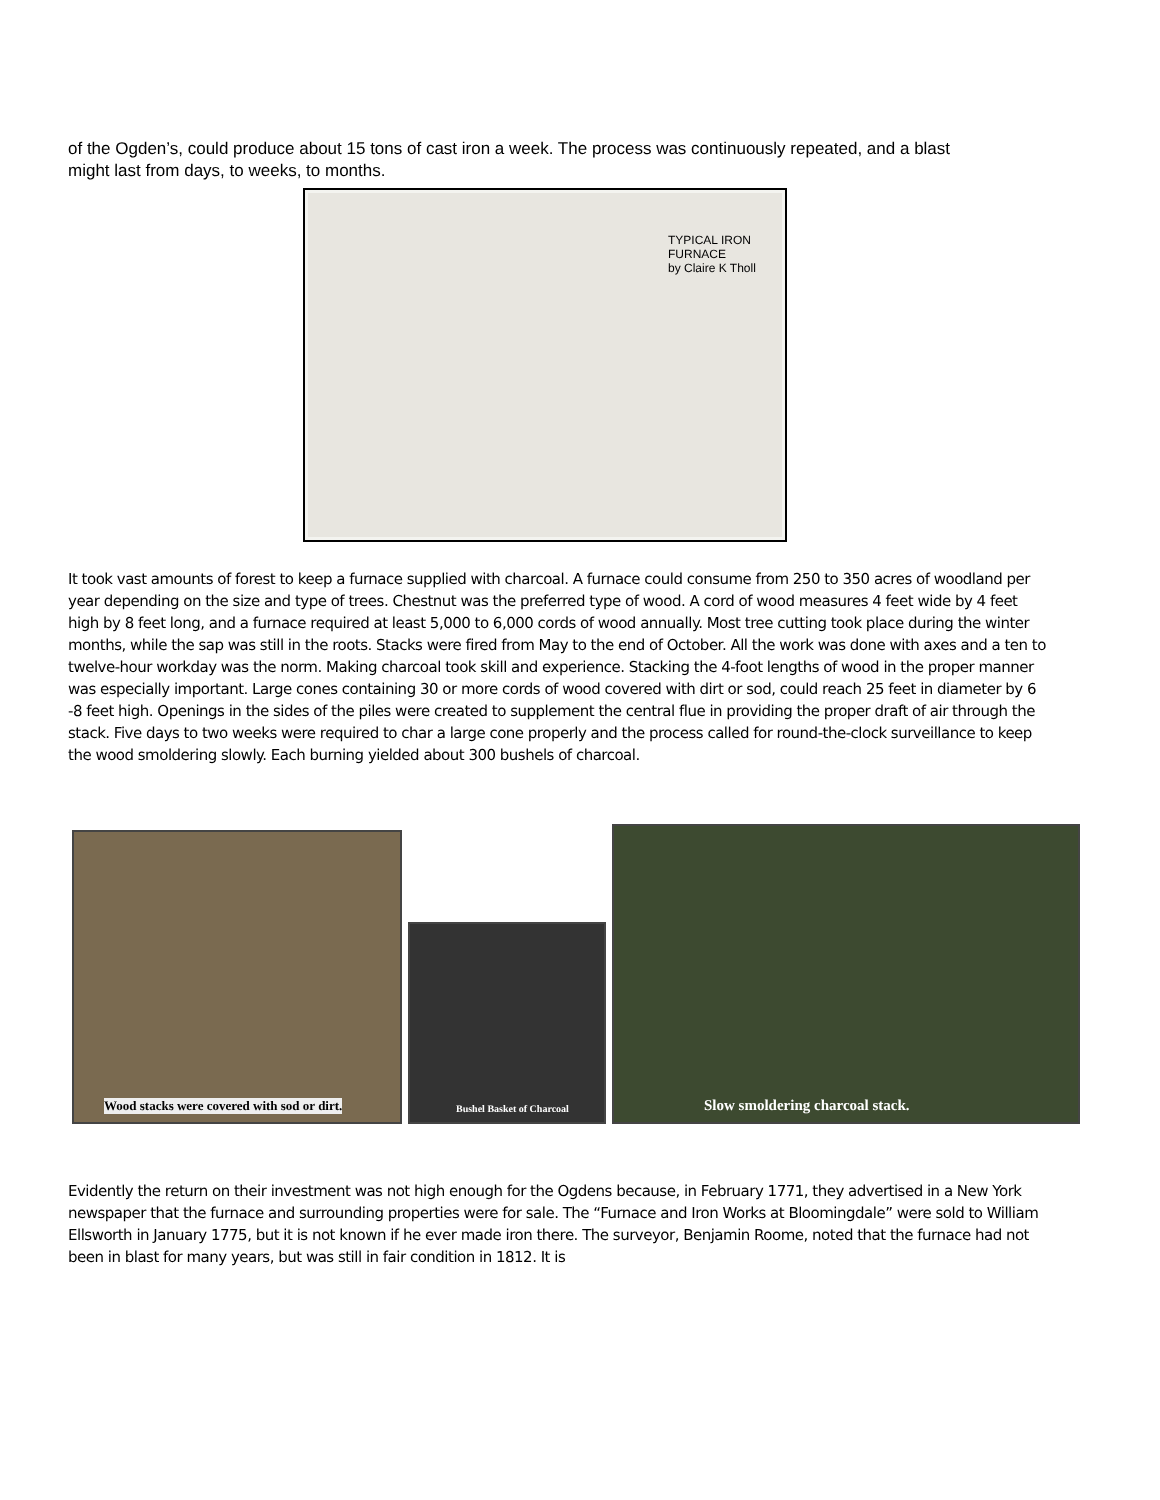of the Ogden’s, could produce about 15 tons of cast iron a week. The process was continuously repeated, and a blast might last from days, to weeks, to months.
TYPICAL IRON FURNACE
by Claire K Tholl
It took vast amounts of forest to keep a furnace supplied with charcoal. A furnace could consume from 250 to 350 acres of woodland per year depending on the size and type of trees. Chestnut was the preferred type of wood. A cord of wood measures 4 feet wide by 4 feet high by 8 feet long, and a furnace required at least 5,000 to 6,000 cords of wood annually. Most tree cutting took place during the winter months, while the sap was still in the roots. Stacks were fired from May to the end of October. All the work was done with axes and a ten to twelve-hour workday was the norm. Making charcoal took skill and experience. Stacking the 4-foot lengths of wood in the proper manner was especially important. Large cones containing 30 or more cords of wood covered with dirt or sod, could reach 25 feet in diameter by 6 -8 feet high. Openings in the sides of the piles were created to supplement the central flue in providing the proper draft of air through the stack. Five days to two weeks were required to char a large cone properly and the process called for round-the-clock surveillance to keep the wood smoldering slowly. Each burning yielded about 300 bushels of charcoal.
Wood stacks were covered with sod or dirt.
Bushel Basket of Charcoal
Slow smoldering charcoal stack.
Evidently the return on their investment was not high enough for the Ogdens because, in February 1771, they advertised in a New York newspaper that the furnace and surrounding properties were for sale. The “Furnace and Iron Works at Bloomingdale” were sold to William Ellsworth in January 1775, but it is not known if he ever made iron there. The surveyor, Benjamin Roome, noted that the furnace had not been in blast for many years, but was still in fair condition in 1812. It is